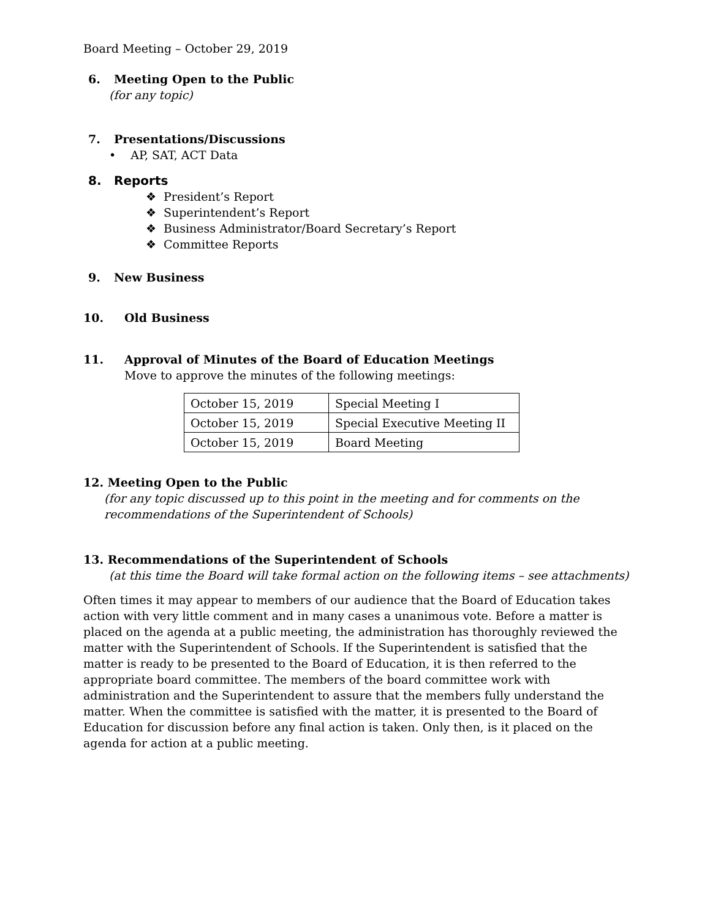Board Meeting – October 29, 2019
6. Meeting Open to the Public
(for any topic)
7. Presentations/Discussions
• AP, SAT, ACT Data
8. Reports
❖ President’s Report
❖ Superintendent’s Report
❖ Business Administrator/Board Secretary’s Report
❖ Committee Reports
9. New Business
10. Old Business
11. Approval of Minutes of the Board of Education Meetings
Move to approve the minutes of the following meetings:
| October 15, 2019 | Special Meeting I |
| October 15, 2019 | Special Executive Meeting II |
| October 15, 2019 | Board Meeting |
12. Meeting Open to the Public
(for any topic discussed up to this point in the meeting and for comments on the recommendations of the Superintendent of Schools)
13. Recommendations of the Superintendent of Schools
(at this time the Board will take formal action on the following items – see attachments)
Often times it may appear to members of our audience that the Board of Education takes action with very little comment and in many cases a unanimous vote. Before a matter is placed on the agenda at a public meeting, the administration has thoroughly reviewed the matter with the Superintendent of Schools. If the Superintendent is satisfied that the matter is ready to be presented to the Board of Education, it is then referred to the appropriate board committee. The members of the board committee work with administration and the Superintendent to assure that the members fully understand the matter. When the committee is satisfied with the matter, it is presented to the Board of Education for discussion before any final action is taken. Only then, is it placed on the agenda for action at a public meeting.